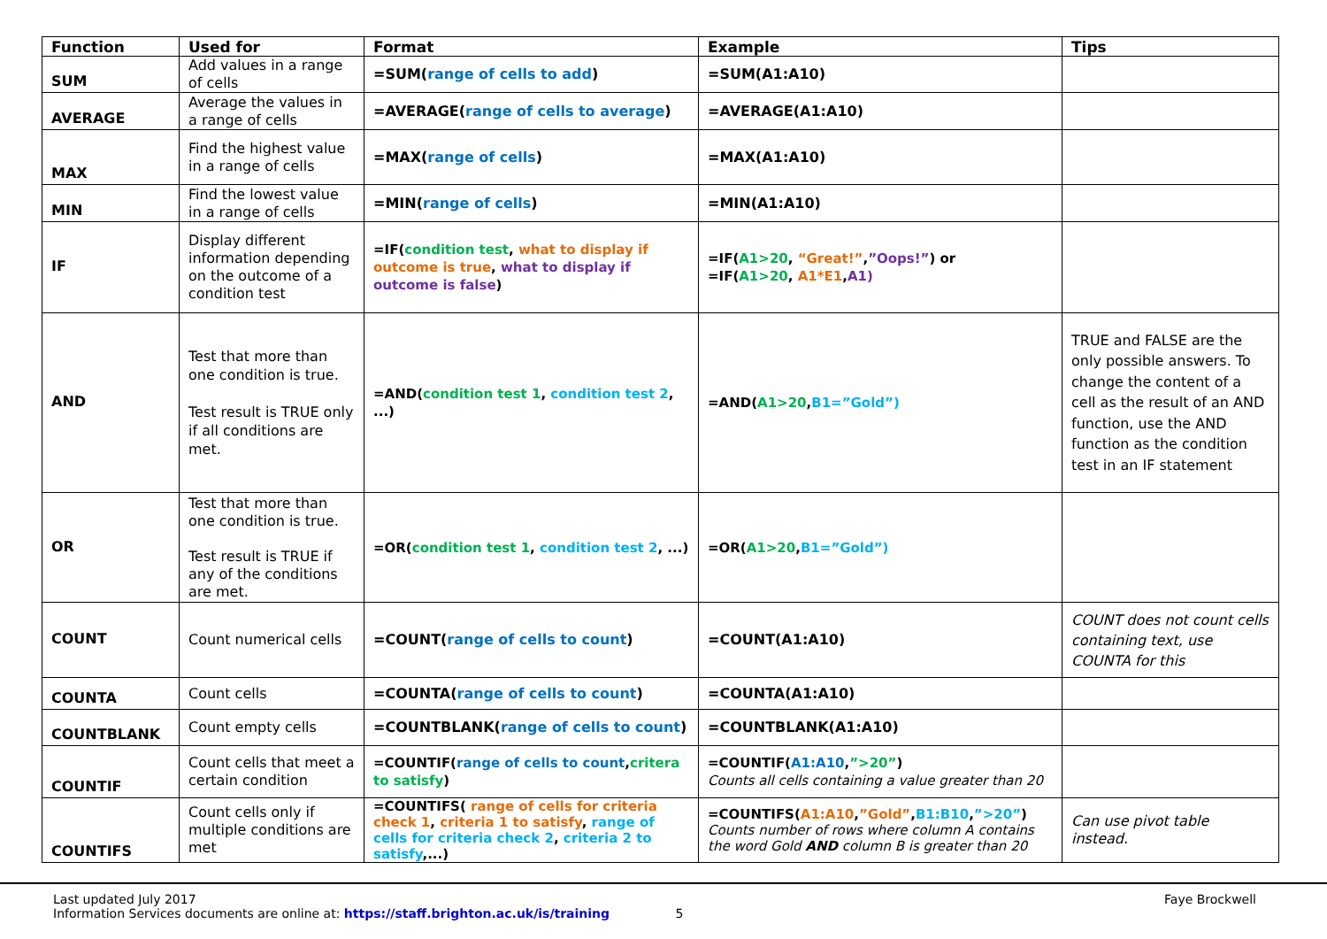| Function | Used for | Format | Example | Tips |
| --- | --- | --- | --- | --- |
| SUM | Add values in a range of cells | =SUM( range of cells to add ) | =SUM(A1:A10) | |
| AVERAGE | Average the values in a range of cells | =AVERAGE( range of cells to average ) | =AVERAGE(A1:A10) | |
| MAX | Find the highest value in a range of cells | =MAX( range of cells ) | =MAX(A1:A10) | |
| MIN | Find the lowest value in a range of cells | =MIN( range of cells ) | =MIN(A1:A10) | |
| IF | Display different information depending on the outcome of a condition test | =IF( condition test , what to display if outcome is true , what to display if outcome is false ) | =IF( A1>20 , “Great!” , ”Oops!” ) or =IF( A1>20 , A1*E1 , A1) | |
| AND | Test that more than one condition is true. Test result is TRUE only if all conditions are met. | =AND( condition test 1 , condition test 2 , ...) | =AND( A1>20 , B1=”Gold”) | TRUE and FALSE are the only possible answers. To change the content of a cell as the result of an AND function, use the AND function as the condition test in an IF statement |
| OR | Test that more than one condition is true. Test result is TRUE if any of the conditions are met. | =OR( condition test 1 , condition test 2 , ...) | =OR( A1>20 , B1=”Gold”) | |
| COUNT | Count numerical cells | =COUNT( range of cells to count ) | =COUNT(A1:A10) | COUNT does not count cells containing text, use COUNTA for this |
| COUNTA | Count cells | =COUNTA( range of cells to count ) | =COUNTA(A1:A10) | |
| COUNTBLANK | Count empty cells | =COUNTBLANK( range of cells to count ) | =COUNTBLANK(A1:A10) | |
| COUNTIF | Count cells that meet a certain condition | =COUNTIF( range of cells to count , critera to satisfy ) | =COUNTIF( A1:A10 , ”>20” ) Counts all cells containing a value greater than 20 | |
| COUNTIFS | Count cells only if multiple conditions are met | =COUNTIFS( range of cells for criteria check 1 , criteria 1 to satisfy , range of cells for criteria check 2 , criteria 2 to satisfy ,...) | =COUNTIFS( A1:A10 , ”Gold” , B1:B10 , ”>20” ) Counts number of rows where column A contains the word Gold AND column B is greater than 20 | Can use pivot table instead. |
Last updated July 2017
Information Services documents are online at: https://staff.brighton.ac.uk/is/training 5
Faye Brockwell